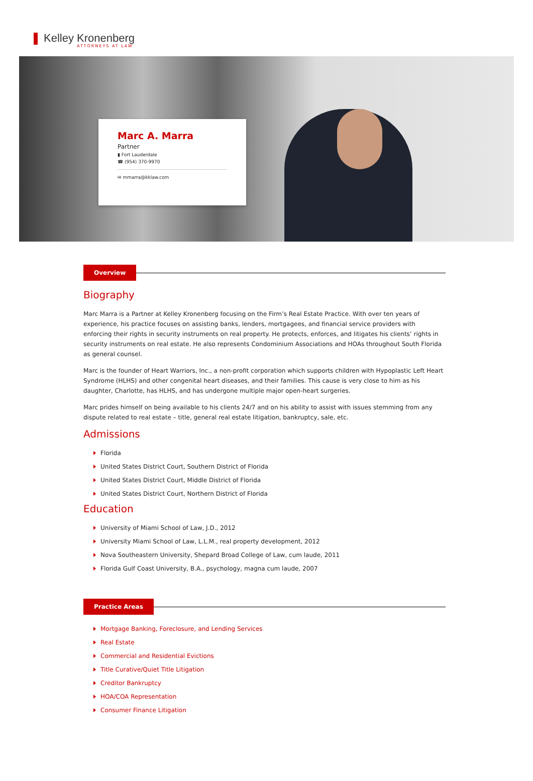Kelley Kronenberg
ATTORNEYS AT LAW
Marc A. Marra
Partner
▮ Fort Lauderdale
☎ (954) 370-9970
✉ mmarra@kklaw.com
Overview
Biography
Marc Marra is a Partner at Kelley Kronenberg focusing on the Firm’s Real Estate Practice. With over ten years of experience, his practice focuses on assisting banks, lenders, mortgagees, and financial service providers with enforcing their rights in security instruments on real property. He protects, enforces, and litigates his clients’ rights in security instruments on real estate. He also represents Condominium Associations and HOAs throughout South Florida as general counsel.
Marc is the founder of Heart Warriors, Inc., a non-profit corporation which supports children with Hypoplastic Left Heart Syndrome (HLHS) and other congenital heart diseases, and their families. This cause is very close to him as his daughter, Charlotte, has HLHS, and has undergone multiple major open-heart surgeries.
Marc prides himself on being available to his clients 24/7 and on his ability to assist with issues stemming from any dispute related to real estate – title, general real estate litigation, bankruptcy, sale, etc.
Admissions
Florida
United States District Court, Southern District of Florida
United States District Court, Middle District of Florida
United States District Court, Northern District of Florida
Education
University of Miami School of Law, J.D., 2012
University Miami School of Law, L.L.M., real property development, 2012
Nova Southeastern University, Shepard Broad College of Law, cum laude, 2011
Florida Gulf Coast University, B.A., psychology, magna cum laude, 2007
Practice Areas
Mortgage Banking, Foreclosure, and Lending Services
Real Estate
Commercial and Residential Evictions
Title Curative/Quiet Title Litigation
Creditor Bankruptcy
HOA/COA Representation
Consumer Finance Litigation